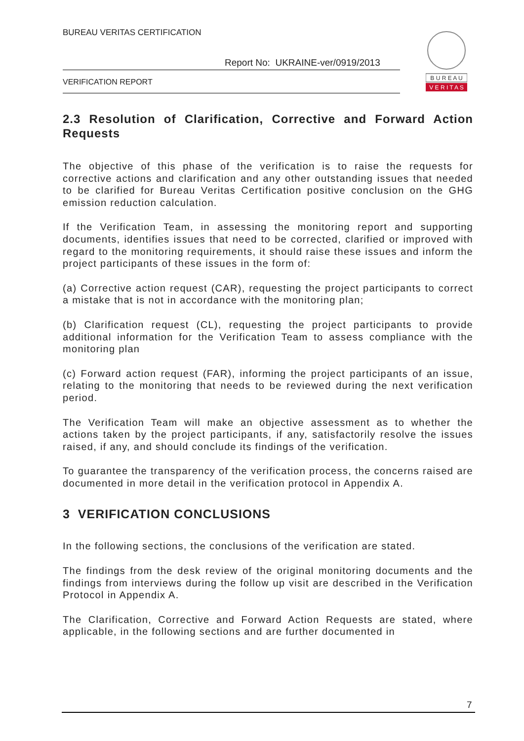BUREAU VERITAS CERTIFICATION
Report No: UKRAINE-ver/0919/2013
VERIFICATION REPORT
B U R E A U
V E R I T A S
2.3 Resolution of Clarification, Corrective and Forward Action Requests
The objective of this phase of the verification is to raise the requests for corrective actions and clarification and any other outstanding issues that needed to be clarified for Bureau Veritas Certification positive conclusion on the GHG emission reduction calculation.
If the Verification Team, in assessing the monitoring report and supporting documents, identifies issues that need to be corrected, clarified or improved with regard to the monitoring requirements, it should raise these issues and inform the project participants of these issues in the form of:
(a) Corrective action request (CAR), requesting the project participants to correct a mistake that is not in accordance with the monitoring plan;
(b) Clarification request (CL), requesting the project participants to provide additional information for the Verification Team to assess compliance with the monitoring plan
(c) Forward action request (FAR), informing the project participants of an issue, relating to the monitoring that needs to be reviewed during the next verification period.
The Verification Team will make an objective assessment as to whether the actions taken by the project participants, if any, satisfactorily resolve the issues raised, if any, and should conclude its findings of the verification.
To guarantee the transparency of the verification process, the concerns raised are documented in more detail in the verification protocol in Appendix A.
3 VERIFICATION CONCLUSIONS
In the following sections, the conclusions of the verification are stated.
The findings from the desk review of the original monitoring documents and the findings from interviews during the follow up visit are described in the Verification Protocol in Appendix A.
The Clarification, Corrective and Forward Action Requests are stated, where applicable, in the following sections and are further documented in
7